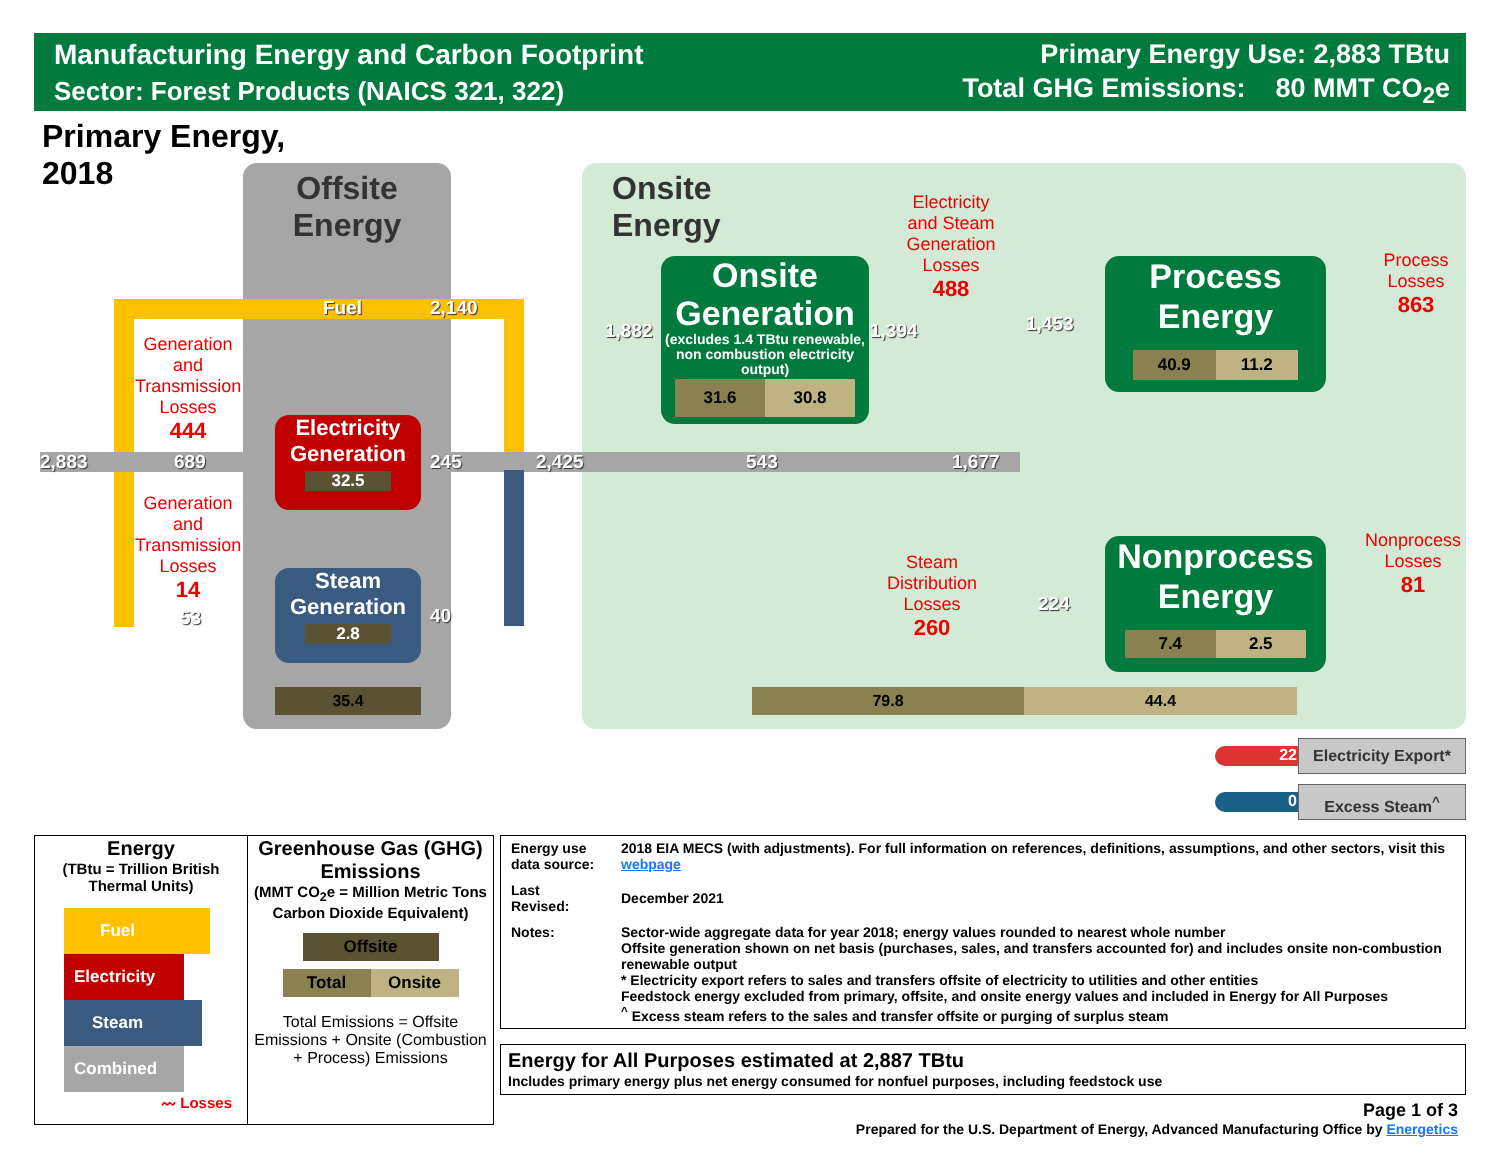Manufacturing Energy and Carbon Footprint
Sector: Forest Products (NAICS 321, 322)
Primary Energy Use: 2,883 TBtu
Total GHG Emissions: 80 MMT CO<sub>2</sub>e
Primary Energy,
2018
Offsite
Energy
Onsite
Energy
Fuel 2,140
2,883 689
53
Generation and Transmission Losses
444
Generation and Transmission Losses
14
Electricity Generation
32.5
Steam Generation
2.8
245
40
2,425 543 1,677
1,882 1,394 1,453
224
35.4
Onsite Generation
(excludes 1.4 TBtu renewable, non combustion electricity output)
31.6 30.8
Electricity and Steam Generation Losses
488
Steam Distribution Losses
260
Process Energy
40.9 11.2
Nonprocess Energy
7.4 2.5
Process Losses
863
Nonprocess Losses
81
79.8 44.4
22
Electricity Export*
0 Excess Steam<sup>^</sup>
| Energy (TBtu = Trillion British Thermal Units) Fuel Electricity Steam Combined 〰 Losses | Greenhouse Gas (GHG) Emissions (MMT CO<sub>2</sub>e = Million Metric Tons Carbon Dioxide Equivalent) Offsite Total Onsite Total Emissions = Offsite Emissions + Onsite (Combustion + Process) Emissions |
| Energy use data source: | 2018 EIA MECS (with adjustments). For full information on references, definitions, assumptions, and other sectors, visit this webpage |
| Last Revised: | December 2021 |
| Notes: | Sector-wide aggregate data for year 2018; energy values rounded to nearest whole number Offsite generation shown on net basis (purchases, sales, and transfers accounted for) and includes onsite non-combustion renewable output * Electricity export refers to sales and transfers offsite of electricity to utilities and other entities Feedstock energy excluded from primary, offsite, and onsite energy values and included in Energy for All Purposes <sup>^</sup> Excess steam refers to the sales and transfer offsite or purging of surplus steam |
Energy for All Purposes estimated at 2,887 TBtu
Includes primary energy plus net energy consumed for nonfuel purposes, including feedstock use
Page 1 of 3
Prepared for the U.S. Department of Energy, Advanced Manufacturing Office by Energetics